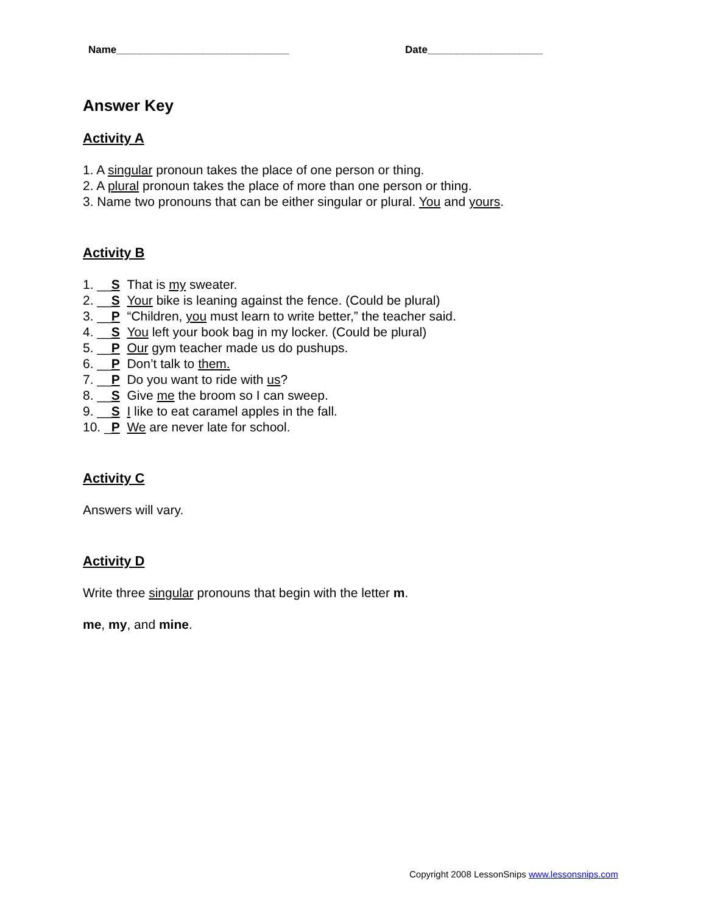Name______________________________ Date____________________
Answer Key
Activity A
1. A singular pronoun takes the place of one person or thing.
2. A plural pronoun takes the place of more than one person or thing.
3. Name two pronouns that can be either singular or plural. You and yours.
Activity B
1. __S That is my sweater.
2. __S Your bike is leaning against the fence. (Could be plural)
3. __P “Children, you must learn to write better,” the teacher said.
4. __S You left your book bag in my locker. (Could be plural)
5. __P Our gym teacher made us do pushups.
6. __P Don’t talk to them.
7. __P Do you want to ride with us?
8. __S Give me the broom so I can sweep.
9. __S I like to eat caramel apples in the fall.
10. _P We are never late for school.
Activity C
Answers will vary.
Activity D
Write three singular pronouns that begin with the letter m.
me, my, and mine.
Copyright 2008 LessonSnips www.lessonsnips.com